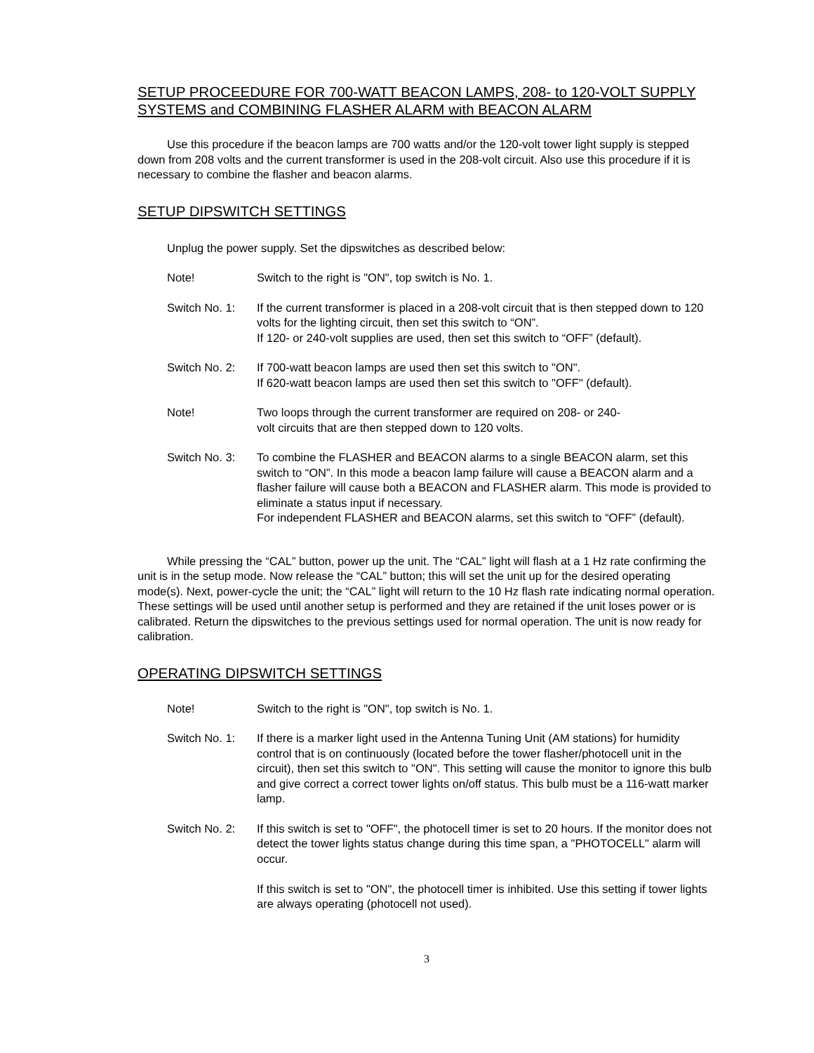SETUP PROCEEDURE FOR 700-WATT BEACON LAMPS, 208- to 120-VOLT SUPPLY SYSTEMS and COMBINING FLASHER ALARM with BEACON ALARM
Use this procedure if the beacon lamps are 700 watts and/or the 120-volt tower light supply is stepped down from 208 volts and the current transformer is used in the 208-volt circuit. Also use this procedure if it is necessary to combine the flasher and beacon alarms.
SETUP DIPSWITCH SETTINGS
Unplug the power supply. Set the dipswitches as described below:
Note! Switch to the right is "ON", top switch is No. 1.
Switch No. 1:
If the current transformer is placed in a 208-volt circuit that is then stepped down to 120 volts for the lighting circuit, then set this switch to “ON”.
If 120- or 240-volt supplies are used, then set this switch to “OFF” (default).
Switch No. 2:
If 700-watt beacon lamps are used then set this switch to "ON".
If 620-watt beacon lamps are used then set this switch to "OFF" (default).
Note! Two loops through the current transformer are required on 208- or 240-
volt circuits that are then stepped down to 120 volts.
Switch No. 3:
To combine the FLASHER and BEACON alarms to a single BEACON alarm, set this switch to “ON”. In this mode a beacon lamp failure will cause a BEACON alarm and a flasher failure will cause both a BEACON and FLASHER alarm. This mode is provided to eliminate a status input if necessary.
For independent FLASHER and BEACON alarms, set this switch to “OFF” (default).
While pressing the “CAL” button, power up the unit. The “CAL” light will flash at a 1 Hz rate confirming the unit is in the setup mode. Now release the “CAL” button; this will set the unit up for the desired operating mode(s). Next, power-cycle the unit; the “CAL” light will return to the 10 Hz flash rate indicating normal operation. These settings will be used until another setup is performed and they are retained if the unit loses power or is calibrated. Return the dipswitches to the previous settings used for normal operation. The unit is now ready for calibration.
OPERATING DIPSWITCH SETTINGS
Note! Switch to the right is "ON", top switch is No. 1.
Switch No. 1:
If there is a marker light used in the Antenna Tuning Unit (AM stations) for humidity control that is on continuously (located before the tower flasher/photocell unit in the circuit), then set this switch to "ON". This setting will cause the monitor to ignore this bulb and give correct a correct tower lights on/off status. This bulb must be a 116-watt marker lamp.
Switch No. 2:
If this switch is set to "OFF", the photocell timer is set to 20 hours. If the monitor does not detect the tower lights status change during this time span, a "PHOTOCELL" alarm will occur.
If this switch is set to "ON", the photocell timer is inhibited. Use this setting if tower lights are always operating (photocell not used).
3